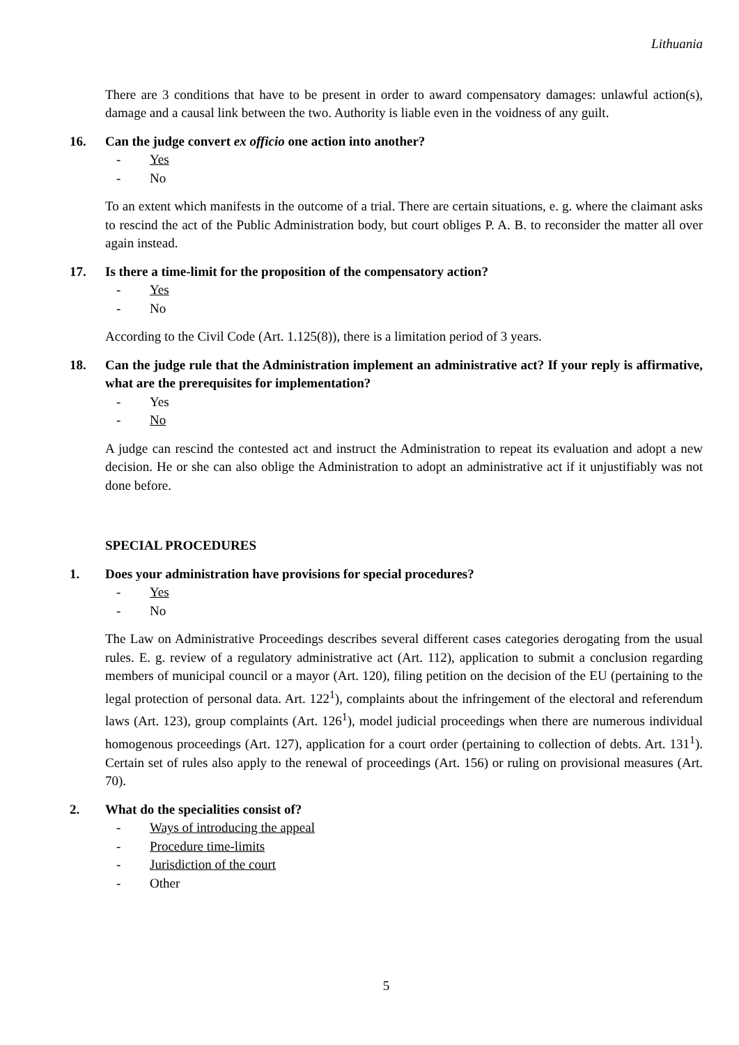Lithuania
There are 3 conditions that have to be present in order to award compensatory damages: unlawful action(s), damage and a causal link between the two. Authority is liable even in the voidness of any guilt.
16. Can the judge convert ex officio one action into another?
- Yes
- No
To an extent which manifests in the outcome of a trial. There are certain situations, e. g. where the claimant asks to rescind the act of the Public Administration body, but court obliges P. A. B. to reconsider the matter all over again instead.
17. Is there a time-limit for the proposition of the compensatory action?
- Yes
- No
According to the Civil Code (Art. 1.125(8)), there is a limitation period of 3 years.
18. Can the judge rule that the Administration implement an administrative act? If your reply is affirmative, what are the prerequisites for implementation?
- Yes
- No
A judge can rescind the contested act and instruct the Administration to repeat its evaluation and adopt a new decision. He or she can also oblige the Administration to adopt an administrative act if it unjustifiably was not done before.
SPECIAL PROCEDURES
1. Does your administration have provisions for special procedures?
- Yes
- No
The Law on Administrative Proceedings describes several different cases categories derogating from the usual rules. E. g. review of a regulatory administrative act (Art. 112), application to submit a conclusion regarding members of municipal council or a mayor (Art. 120), filing petition on the decision of the EU (pertaining to the legal protection of personal data. Art. 122<sup>1</sup>), complaints about the infringement of the electoral and referendum laws (Art. 123), group complaints (Art. 126<sup>1</sup>), model judicial proceedings when there are numerous individual homogenous proceedings (Art. 127), application for a court order (pertaining to collection of debts. Art. 131<sup>1</sup>). Certain set of rules also apply to the renewal of proceedings (Art. 156) or ruling on provisional measures (Art. 70).
2. What do the specialities consist of?
- Ways of introducing the appeal
- Procedure time-limits
- Jurisdiction of the court
- Other
5